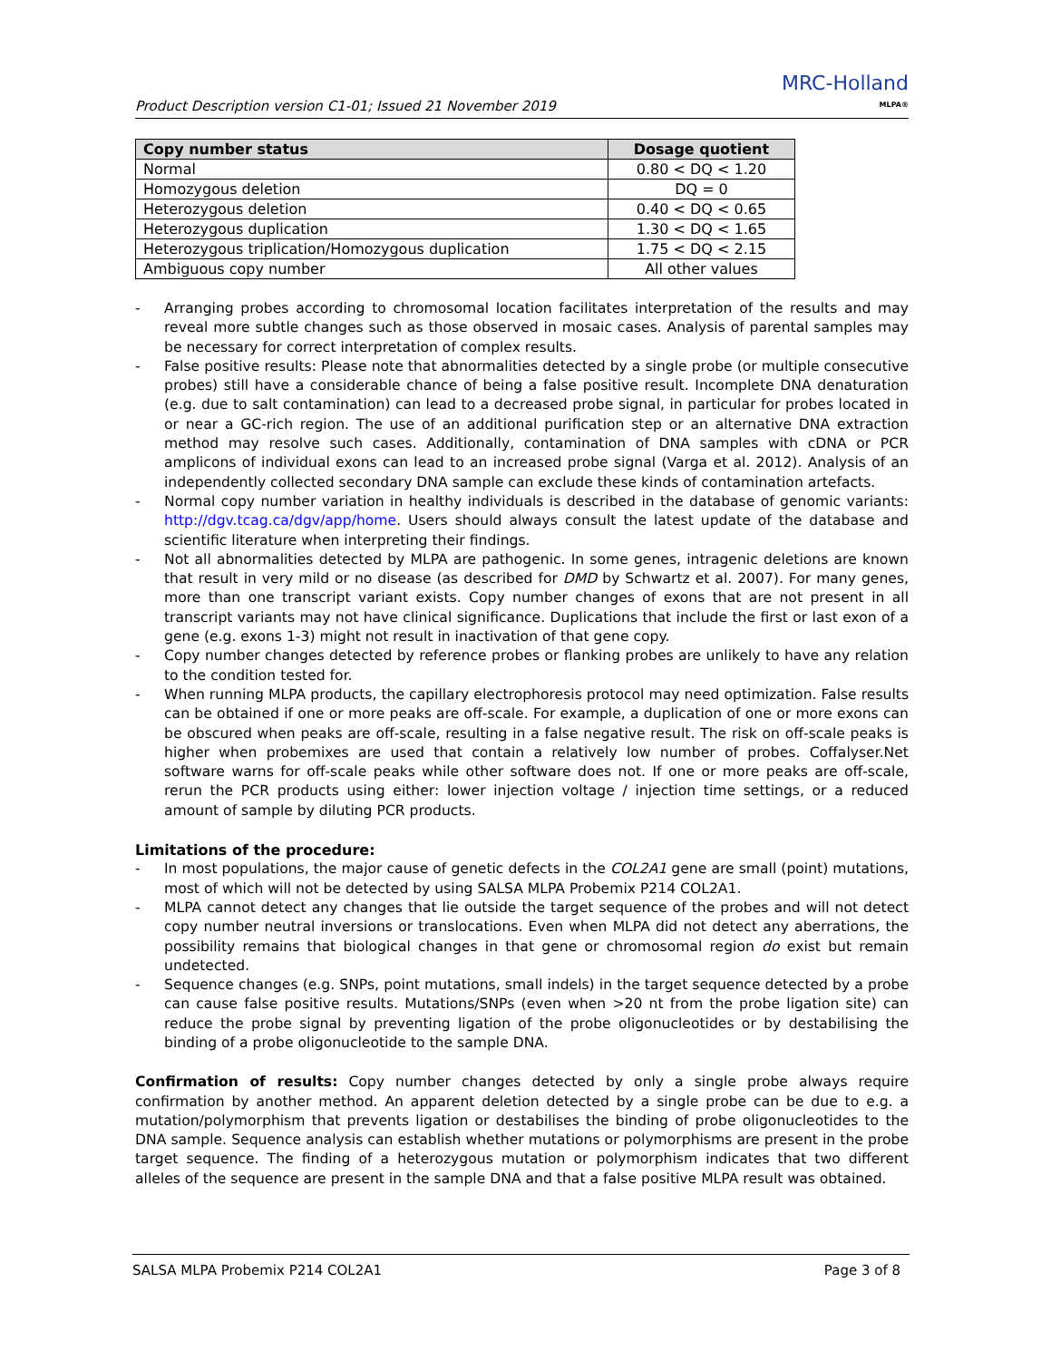Product Description version C1-01; Issued 21 November 2019
MRC-Holland
MLPA®
| Copy number status | Dosage quotient |
| --- | --- |
| Normal | 0.80 < DQ < 1.20 |
| Homozygous deletion | DQ = 0 |
| Heterozygous deletion | 0.40 < DQ < 0.65 |
| Heterozygous duplication | 1.30 < DQ < 1.65 |
| Heterozygous triplication/Homozygous duplication | 1.75 < DQ < 2.15 |
| Ambiguous copy number | All other values |
- Arranging probes according to chromosomal location facilitates interpretation of the results and may reveal more subtle changes such as those observed in mosaic cases. Analysis of parental samples may be necessary for correct interpretation of complex results.
- False positive results: Please note that abnormalities detected by a single probe (or multiple consecutive probes) still have a considerable chance of being a false positive result. Incomplete DNA denaturation (e.g. due to salt contamination) can lead to a decreased probe signal, in particular for probes located in or near a GC-rich region. The use of an additional purification step or an alternative DNA extraction method may resolve such cases. Additionally, contamination of DNA samples with cDNA or PCR amplicons of individual exons can lead to an increased probe signal (Varga et al. 2012). Analysis of an independently collected secondary DNA sample can exclude these kinds of contamination artefacts.
- Normal copy number variation in healthy individuals is described in the database of genomic variants: http://dgv.tcag.ca/dgv/app/home. Users should always consult the latest update of the database and scientific literature when interpreting their findings.
- Not all abnormalities detected by MLPA are pathogenic. In some genes, intragenic deletions are known that result in very mild or no disease (as described for DMD by Schwartz et al. 2007). For many genes, more than one transcript variant exists. Copy number changes of exons that are not present in all transcript variants may not have clinical significance. Duplications that include the first or last exon of a gene (e.g. exons 1-3) might not result in inactivation of that gene copy.
- Copy number changes detected by reference probes or flanking probes are unlikely to have any relation to the condition tested for.
- When running MLPA products, the capillary electrophoresis protocol may need optimization. False results can be obtained if one or more peaks are off-scale. For example, a duplication of one or more exons can be obscured when peaks are off-scale, resulting in a false negative result. The risk on off-scale peaks is higher when probemixes are used that contain a relatively low number of probes. Coffalyser.Net software warns for off-scale peaks while other software does not. If one or more peaks are off-scale, rerun the PCR products using either: lower injection voltage / injection time settings, or a reduced amount of sample by diluting PCR products.
Limitations of the procedure:
- In most populations, the major cause of genetic defects in the COL2A1 gene are small (point) mutations, most of which will not be detected by using SALSA MLPA Probemix P214 COL2A1.
- MLPA cannot detect any changes that lie outside the target sequence of the probes and will not detect copy number neutral inversions or translocations. Even when MLPA did not detect any aberrations, the possibility remains that biological changes in that gene or chromosomal region do exist but remain undetected.
- Sequence changes (e.g. SNPs, point mutations, small indels) in the target sequence detected by a probe can cause false positive results. Mutations/SNPs (even when >20 nt from the probe ligation site) can reduce the probe signal by preventing ligation of the probe oligonucleotides or by destabilising the binding of a probe oligonucleotide to the sample DNA.
Confirmation of results: Copy number changes detected by only a single probe always require confirmation by another method. An apparent deletion detected by a single probe can be due to e.g. a mutation/polymorphism that prevents ligation or destabilises the binding of probe oligonucleotides to the DNA sample. Sequence analysis can establish whether mutations or polymorphisms are present in the probe target sequence. The finding of a heterozygous mutation or polymorphism indicates that two different alleles of the sequence are present in the sample DNA and that a false positive MLPA result was obtained.
SALSA MLPA Probemix P214 COL2A1 Page 3 of 8